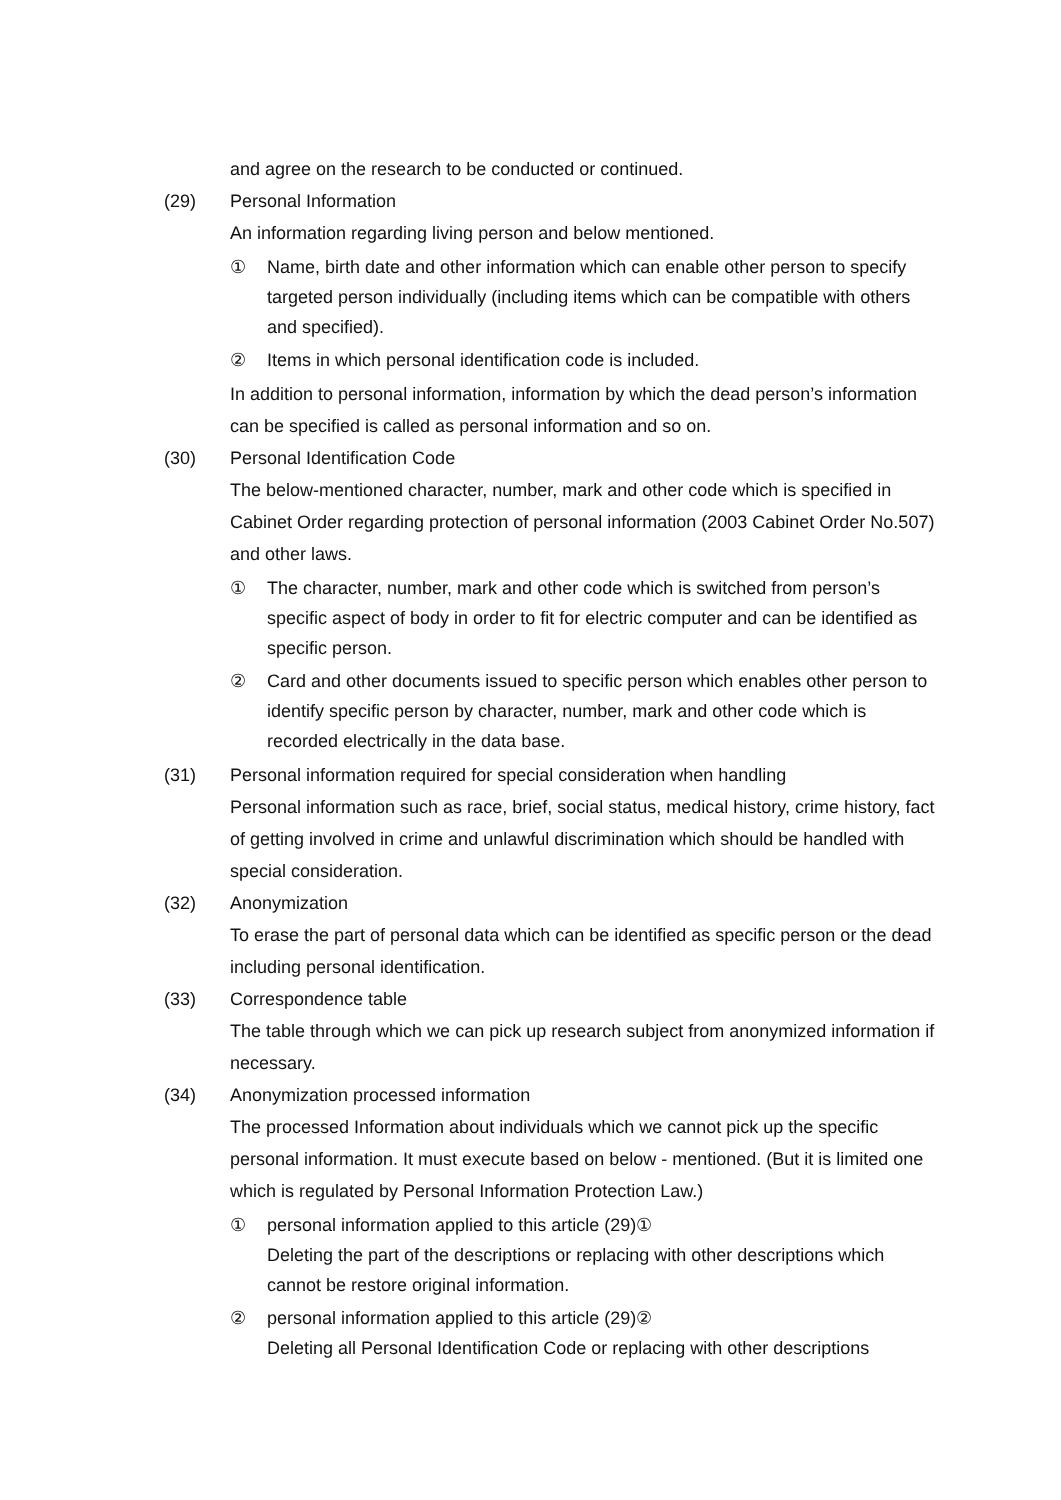and agree on the research to be conducted or continued.
(29) Personal Information
An information regarding living person and below mentioned.
① Name, birth date and other information which can enable other person to specify targeted person individually (including items which can be compatible with others and specified).
② Items in which personal identification code is included.
In addition to personal information, information by which the dead person’s information can be specified is called as personal information and so on.
(30) Personal Identification Code
The below-mentioned character, number, mark and other code which is specified in Cabinet Order regarding protection of personal information (2003 Cabinet Order No.507) and other laws.
① The character, number, mark and other code which is switched from person’s specific aspect of body in order to fit for electric computer and can be identified as specific person.
② Card and other documents issued to specific person which enables other person to identify specific person by character, number, mark and other code which is recorded electrically in the data base.
(31) Personal information required for special consideration when handling
Personal information such as race, brief, social status, medical history, crime history, fact of getting involved in crime and unlawful discrimination which should be handled with special consideration.
(32) Anonymization
To erase the part of personal data which can be identified as specific person or the dead including personal identification.
(33) Correspondence table
The table through which we can pick up research subject from anonymized information if necessary.
(34) Anonymization processed information
The processed Information about individuals which we cannot pick up the specific personal information. It must execute based on below - mentioned. (But it is limited one which is regulated by Personal Information Protection Law.)
① personal information applied to this article (29)①
Deleting the part of the descriptions or replacing with other descriptions which cannot be restore original information.
② personal information applied to this article (29)②
Deleting all Personal Identification Code or replacing with other descriptions